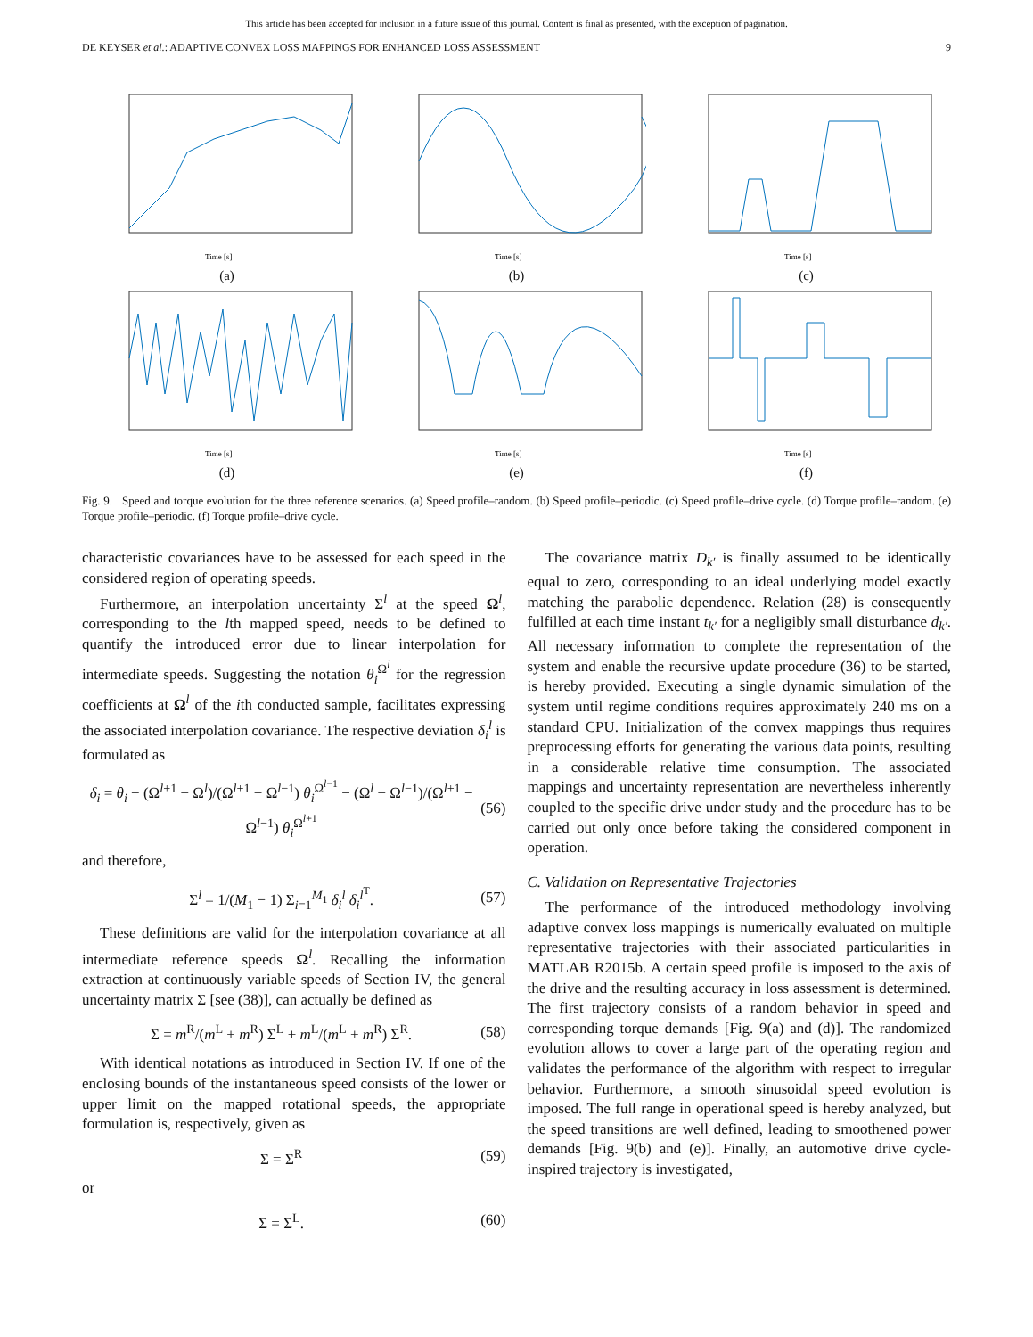This article has been accepted for inclusion in a future issue of this journal. Content is final as presented, with the exception of pagination.
DE KEYSER et al.: ADAPTIVE CONVEX LOSS MAPPINGS FOR ENHANCED LOSS ASSESSMENT 9
Time [s]
(a)
Time [s]
(b)
Time [s]
(c)
Time [s]
(d)
Time [s]
(e)
Time [s]
(f)
Fig. 9. Speed and torque evolution for the three reference scenarios. (a) Speed profile–random. (b) Speed profile–periodic. (c) Speed profile–drive cycle. (d) Torque profile–random. (e) Torque profile–periodic. (f) Torque profile–drive cycle.
characteristic covariances have to be assessed for each speed in the considered region of operating speeds.
Furthermore, an interpolation uncertainty Σ<sup>l</sup> at the speed Ω<sup>l</sup>, corresponding to the lth mapped speed, needs to be defined to quantify the introduced error due to linear interpolation for intermediate speeds. Suggesting the notation θ<sub>i</sub><sup>Ω<sup>l</sup></sup> for the regression coefficients at Ω<sup>l</sup> of the ith conducted sample, facilitates expressing the associated interpolation covariance. The respective deviation δ<sub>i</sub><sup>l</sup> is formulated as
δ<sub>i</sub> = θ<sub>i</sub> − (Ω<sup>l+1</sup> − Ω<sup>l</sup>)/(Ω<sup>l+1</sup> − Ω<sup>l−1</sup>) θ<sub>i</sub><sup>Ω<sup>l−1</sup></sup> − (Ω<sup>l</sup> − Ω<sup>l−1</sup>)/(Ω<sup>l+1</sup> − Ω<sup>l−1</sup>) θ<sub>i</sub><sup>Ω<sup>l+1</sup></sup> (56)
and therefore,
Σ<sup>l</sup> = 1/(M<sub>1</sub> − 1) Σ<sub>i=1</sub><sup>M<sub>1</sub></sup> δ<sub>i</sub><sup>l</sup> δ<sub>i</sub><sup>l<sup>T</sup></sup>. (57)
These definitions are valid for the interpolation covariance at all intermediate reference speeds Ω<sup>l</sup>. Recalling the information extraction at continuously variable speeds of Section IV, the general uncertainty matrix Σ [see (38)], can actually be defined as
Σ = m<sup>R</sup>/(m<sup>L</sup> + m<sup>R</sup>) Σ<sup>L</sup> + m<sup>L</sup>/(m<sup>L</sup> + m<sup>R</sup>) Σ<sup>R</sup>. (58)
With identical notations as introduced in Section IV. If one of the enclosing bounds of the instantaneous speed consists of the lower or upper limit on the mapped rotational speeds, the appropriate formulation is, respectively, given as
Σ = Σ<sup>R</sup> (59)
or
Σ = Σ<sup>L</sup>. (60)
The covariance matrix D<sub>k′</sub> is finally assumed to be identically equal to zero, corresponding to an ideal underlying model exactly matching the parabolic dependence. Relation (28) is consequently fulfilled at each time instant t<sub>k′</sub> for a negligibly small disturbance d<sub>k′</sub>. All necessary information to complete the representation of the system and enable the recursive update procedure (36) to be started, is hereby provided. Executing a single dynamic simulation of the system until regime conditions requires approximately 240 ms on a standard CPU. Initialization of the convex mappings thus requires preprocessing efforts for generating the various data points, resulting in a considerable relative time consumption. The associated mappings and uncertainty representation are nevertheless inherently coupled to the specific drive under study and the procedure has to be carried out only once before taking the considered component in operation.
C. Validation on Representative Trajectories
The performance of the introduced methodology involving adaptive convex loss mappings is numerically evaluated on multiple representative trajectories with their associated particularities in MATLAB R2015b. A certain speed profile is imposed to the axis of the drive and the resulting accuracy in loss assessment is determined. The first trajectory consists of a random behavior in speed and corresponding torque demands [Fig. 9(a) and (d)]. The randomized evolution allows to cover a large part of the operating region and validates the performance of the algorithm with respect to irregular behavior. Furthermore, a smooth sinusoidal speed evolution is imposed. The full range in operational speed is hereby analyzed, but the speed transitions are well defined, leading to smoothened power demands [Fig. 9(b) and (e)]. Finally, an automotive drive cycle-inspired trajectory is investigated,